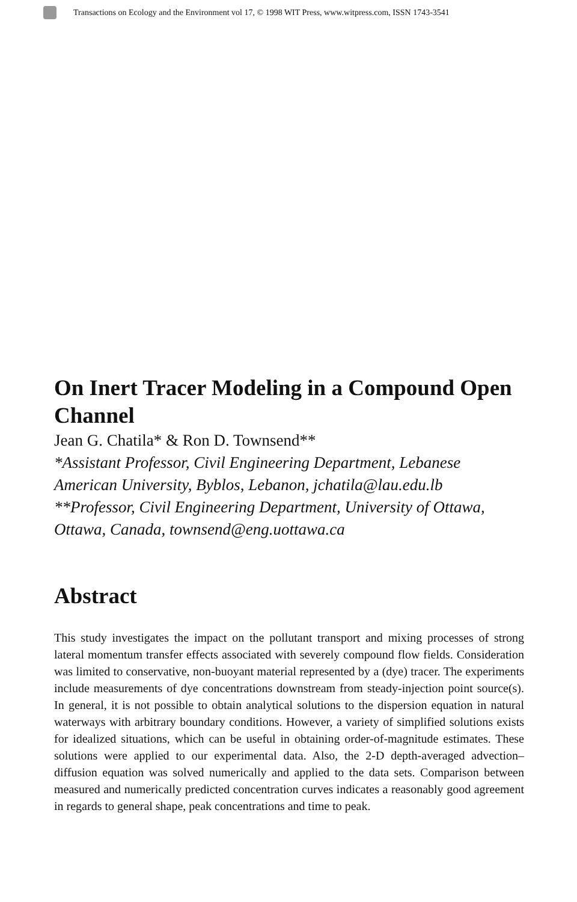Transactions on Ecology and the Environment vol 17, © 1998 WIT Press, www.witpress.com, ISSN 1743-3541
On Inert Tracer Modeling in a Compound Open Channel
Jean G. Chatila* & Ron D. Townsend**
*Assistant Professor, Civil Engineering Department, Lebanese American University, Byblos, Lebanon, jchatila@lau.edu.lb
**Professor, Civil Engineering Department, University of Ottawa, Ottawa, Canada, townsend@eng.uottawa.ca
Abstract
This study investigates the impact on the pollutant transport and mixing processes of strong lateral momentum transfer effects associated with severely compound flow fields. Consideration was limited to conservative, non-buoyant material represented by a (dye) tracer. The experiments include measurements of dye concentrations downstream from steady-injection point source(s). In general, it is not possible to obtain analytical solutions to the dispersion equation in natural waterways with arbitrary boundary conditions. However, a variety of simplified solutions exists for idealized situations, which can be useful in obtaining order-of-magnitude estimates. These solutions were applied to our experimental data. Also, the 2-D depth-averaged advection–diffusion equation was solved numerically and applied to the data sets. Comparison between measured and numerically predicted concentration curves indicates a reasonably good agreement in regards to general shape, peak concentrations and time to peak.